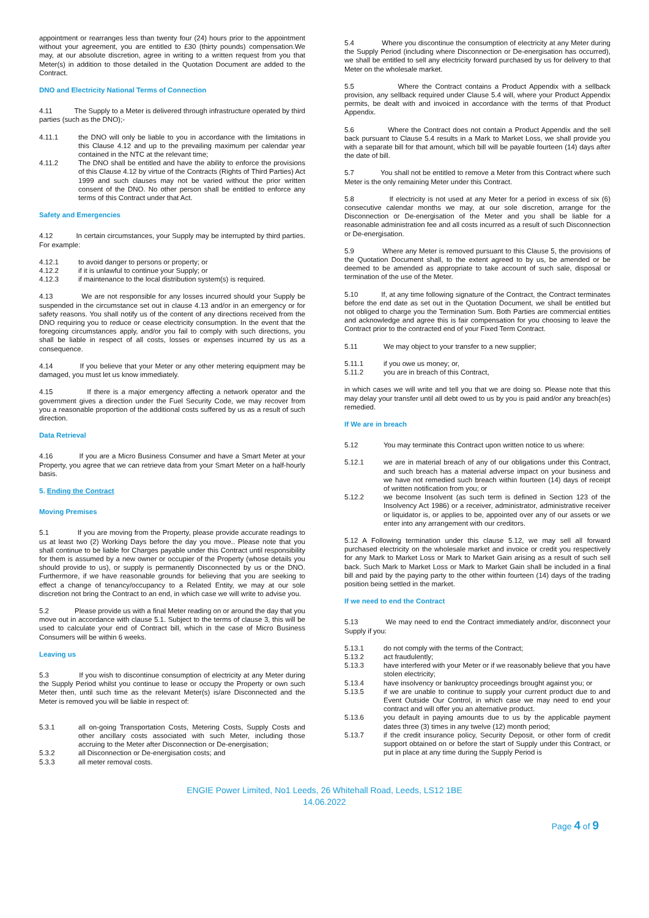appointment or rearranges less than twenty four (24) hours prior to the appointment without your agreement, you are entitled to £30 (thirty pounds) compensation.We may, at our absolute discretion, agree in writing to a written request from you that Meter(s) in addition to those detailed in the Quotation Document are added to the Contract.
DNO and Electricity National Terms of Connection
4.11 The Supply to a Meter is delivered through infrastructure operated by third parties (such as the DNO);-
4.11.1 the DNO will only be liable to you in accordance with the limitations in this Clause 4.12 and up to the prevailing maximum per calendar year contained in the NTC at the relevant time;
4.11.2 The DNO shall be entitled and have the ability to enforce the provisions of this Clause 4.12 by virtue of the Contracts (Rights of Third Parties) Act 1999 and such clauses may not be varied without the prior written consent of the DNO. No other person shall be entitled to enforce any terms of this Contract under that Act.
Safety and Emergencies
4.12 In certain circumstances, your Supply may be interrupted by third parties. For example:
4.12.1 to avoid danger to persons or property; or
4.12.2 if it is unlawful to continue your Supply; or
4.12.3 if maintenance to the local distribution system(s) is required.
4.13 We are not responsible for any losses incurred should your Supply be suspended in the circumstance set out in clause 4.13 and/or in an emergency or for safety reasons. You shall notify us of the content of any directions received from the DNO requiring you to reduce or cease electricity consumption. In the event that the foregoing circumstances apply, and/or you fail to comply with such directions, you shall be liable in respect of all costs, losses or expenses incurred by us as a consequence.
4.14 If you believe that your Meter or any other metering equipment may be damaged, you must let us know immediately.
4.15 If there is a major emergency affecting a network operator and the government gives a direction under the Fuel Security Code, we may recover from you a reasonable proportion of the additional costs suffered by us as a result of such direction.
Data Retrieval
4.16 If you are a Micro Business Consumer and have a Smart Meter at your Property, you agree that we can retrieve data from your Smart Meter on a half-hourly basis.
5. Ending the Contract
Moving Premises
5.1 If you are moving from the Property, please provide accurate readings to us at least two (2) Working Days before the day you move.. Please note that you shall continue to be liable for Charges payable under this Contract until responsibility for them is assumed by a new owner or occupier of the Property (whose details you should provide to us), or supply is permanently Disconnected by us or the DNO. Furthermore, if we have reasonable grounds for believing that you are seeking to effect a change of tenancy/occupancy to a Related Entity, we may at our sole discretion not bring the Contract to an end, in which case we will write to advise you.
5.2 Please provide us with a final Meter reading on or around the day that you move out in accordance with clause 5.1. Subject to the terms of clause 3, this will be used to calculate your end of Contract bill, which in the case of Micro Business Consumers will be within 6 weeks.
Leaving us
5.3 If you wish to discontinue consumption of electricity at any Meter during the Supply Period whilst you continue to lease or occupy the Property or own such Meter then, until such time as the relevant Meter(s) is/are Disconnected and the Meter is removed you will be liable in respect of:
5.3.1 all on-going Transportation Costs, Metering Costs, Supply Costs and other ancillary costs associated with such Meter, including those accruing to the Meter after Disconnection or De-energisation;
5.3.2 all Disconnection or De-energisation costs; and
5.3.3 all meter removal costs.
5.4 Where you discontinue the consumption of electricity at any Meter during the Supply Period (including where Disconnection or De-energisation has occurred), we shall be entitled to sell any electricity forward purchased by us for delivery to that Meter on the wholesale market.
5.5 Where the Contract contains a Product Appendix with a sellback provision, any sellback required under Clause 5.4 will, where your Product Appendix permits, be dealt with and invoiced in accordance with the terms of that Product Appendix.
5.6 Where the Contract does not contain a Product Appendix and the sell back pursuant to Clause 5.4 results in a Mark to Market Loss, we shall provide you with a separate bill for that amount, which bill will be payable fourteen (14) days after the date of bill.
5.7 You shall not be entitled to remove a Meter from this Contract where such Meter is the only remaining Meter under this Contract.
5.8 If electricity is not used at any Meter for a period in excess of six (6) consecutive calendar months we may, at our sole discretion, arrange for the Disconnection or De-energisation of the Meter and you shall be liable for a reasonable administration fee and all costs incurred as a result of such Disconnection or De-energisation.
5.9 Where any Meter is removed pursuant to this Clause 5, the provisions of the Quotation Document shall, to the extent agreed to by us, be amended or be deemed to be amended as appropriate to take account of such sale, disposal or termination of the use of the Meter.
5.10 If, at any time following signature of the Contract, the Contract terminates before the end date as set out in the Quotation Document, we shall be entitled but not obliged to charge you the Termination Sum. Both Parties are commercial entities and acknowledge and agree this is fair compensation for you choosing to leave the Contract prior to the contracted end of your Fixed Term Contract.
5.11 We may object to your transfer to a new supplier;
5.11.1 if you owe us money; or,
5.11.2 you are in breach of this Contract,
in which cases we will write and tell you that we are doing so. Please note that this may delay your transfer until all debt owed to us by you is paid and/or any breach(es) remedied.
If We are in breach
5.12 You may terminate this Contract upon written notice to us where:
5.12.1 we are in material breach of any of our obligations under this Contract, and such breach has a material adverse impact on your business and we have not remedied such breach within fourteen (14) days of receipt of written notification from you; or
5.12.2 we become Insolvent (as such term is defined in Section 123 of the Insolvency Act 1986) or a receiver, administrator, administrative receiver or liquidator is, or applies to be, appointed over any of our assets or we enter into any arrangement with our creditors.
5.12 A Following termination under this clause 5.12, we may sell all forward purchased electricity on the wholesale market and invoice or credit you respectively for any Mark to Market Loss or Mark to Market Gain arising as a result of such sell back. Such Mark to Market Loss or Mark to Market Gain shall be included in a final bill and paid by the paying party to the other within fourteen (14) days of the trading position being settled in the market.
If we need to end the Contract
5.13 We may need to end the Contract immediately and/or, disconnect your Supply if you:
5.13.1 do not comply with the terms of the Contract;
5.13.2 act fraudulently;
5.13.3 have interfered with your Meter or if we reasonably believe that you have stolen electricity;
5.13.4 have insolvency or bankruptcy proceedings brought against you; or
5.13.5 if we are unable to continue to supply your current product due to and Event Outside Our Control, in which case we may need to end your contract and will offer you an alternative product.
5.13.6 you default in paying amounts due to us by the applicable payment dates three (3) times in any twelve (12) month period;
5.13.7 if the credit insurance policy, Security Deposit, or other form of credit support obtained on or before the start of Supply under this Contract, or put in place at any time during the Supply Period is
ENGIE Power Limited, No1 Leeds, 26 Whitehall Road, Leeds, LS12 1BE
14.06.2022
Page 4 of 9